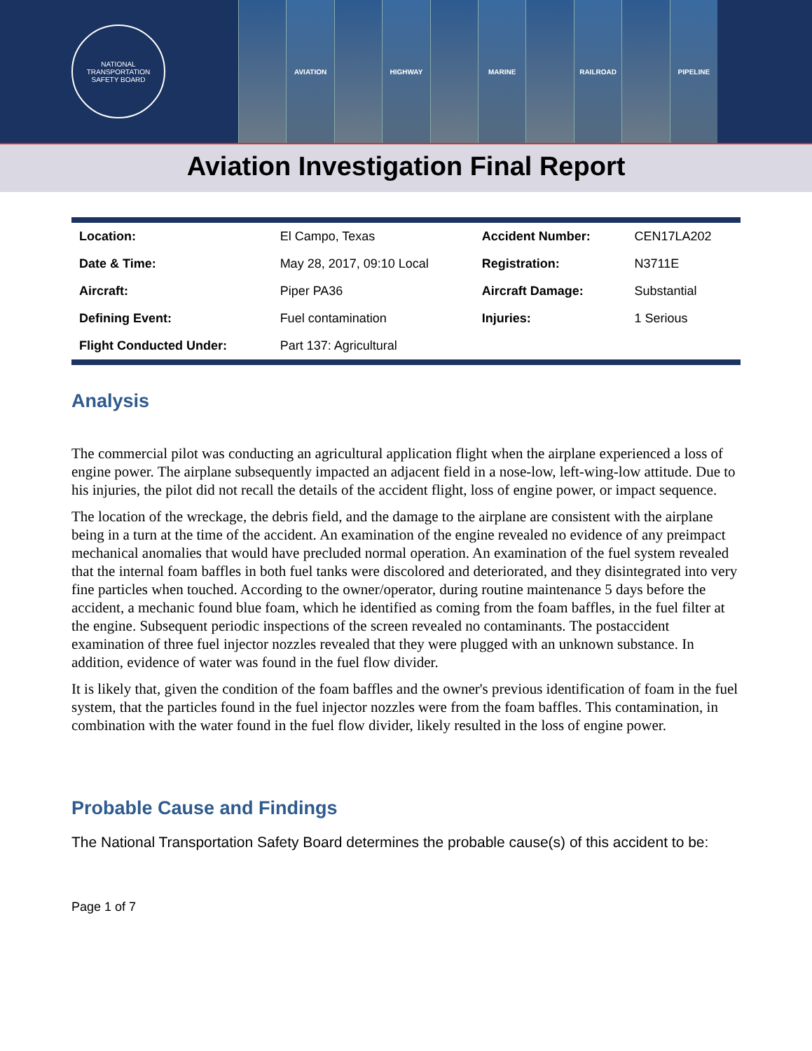NATIONAL TRANSPORTATION
SAFETY BOARD
AVIATION HIGHWAY MARINE RAILROAD PIPELINE
Aviation Investigation Final Report
| Location: | El Campo, Texas | Accident Number: | CEN17LA202 |
| Date & Time: | May 28, 2017, 09:10 Local | Registration: | N3711E |
| Aircraft: | Piper PA36 | Aircraft Damage: | Substantial |
| Defining Event: | Fuel contamination | Injuries: | 1 Serious |
| Flight Conducted Under: | Part 137: Agricultural | | |
Analysis
The commercial pilot was conducting an agricultural application flight when the airplane experienced a loss of engine power. The airplane subsequently impacted an adjacent field in a nose-low, left-wing-low attitude. Due to his injuries, the pilot did not recall the details of the accident flight, loss of engine power, or impact sequence.
The location of the wreckage, the debris field, and the damage to the airplane are consistent with the airplane being in a turn at the time of the accident. An examination of the engine revealed no evidence of any preimpact mechanical anomalies that would have precluded normal operation. An examination of the fuel system revealed that the internal foam baffles in both fuel tanks were discolored and deteriorated, and they disintegrated into very fine particles when touched. According to the owner/operator, during routine maintenance 5 days before the accident, a mechanic found blue foam, which he identified as coming from the foam baffles, in the fuel filter at the engine. Subsequent periodic inspections of the screen revealed no contaminants. The postaccident examination of three fuel injector nozzles revealed that they were plugged with an unknown substance. In addition, evidence of water was found in the fuel flow divider.
It is likely that, given the condition of the foam baffles and the owner's previous identification of foam in the fuel system, that the particles found in the fuel injector nozzles were from the foam baffles. This contamination, in combination with the water found in the fuel flow divider, likely resulted in the loss of engine power.
Probable Cause and Findings
The National Transportation Safety Board determines the probable cause(s) of this accident to be:
Page 1 of 7